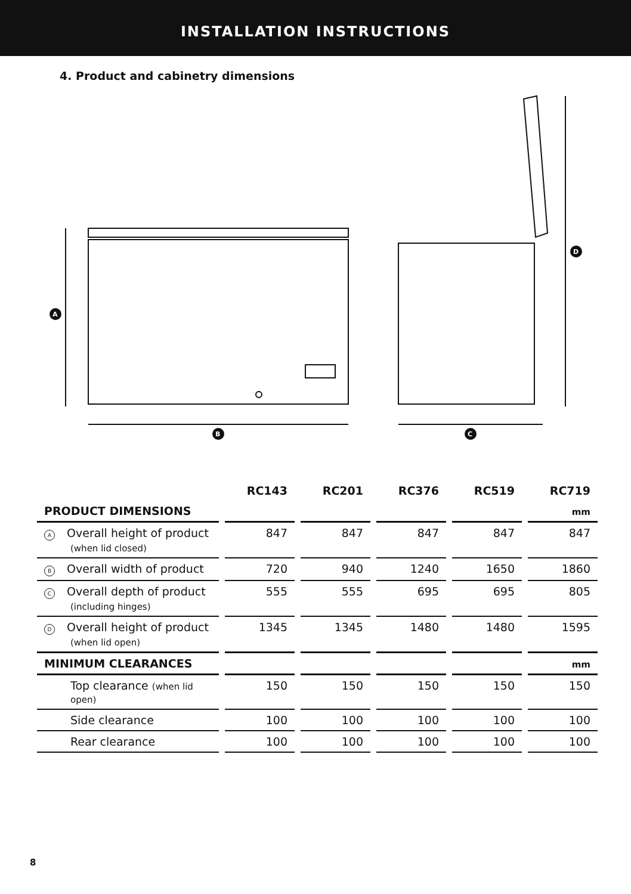INSTALLATION INSTRUCTIONS
4. Product and cabinetry dimensions
A
B
C
D
| | RC143 | RC201 | RC376 | RC519 | RC719 |
| PRODUCT DIMENSIONS | | | | | mm |
| A Overall height of product (when lid closed) | 847 | 847 | 847 | 847 | 847 |
| B Overall width of product | 720 | 940 | 1240 | 1650 | 1860 |
| C Overall depth of product (including hinges) | 555 | 555 | 695 | 695 | 805 |
| D Overall height of product (when lid open) | 1345 | 1345 | 1480 | 1480 | 1595 |
| MINIMUM CLEARANCES | | | | | mm |
| Top clearance (when lid open) | 150 | 150 | 150 | 150 | 150 |
| Side clearance | 100 | 100 | 100 | 100 | 100 |
| Rear clearance | 100 | 100 | 100 | 100 | 100 |
8